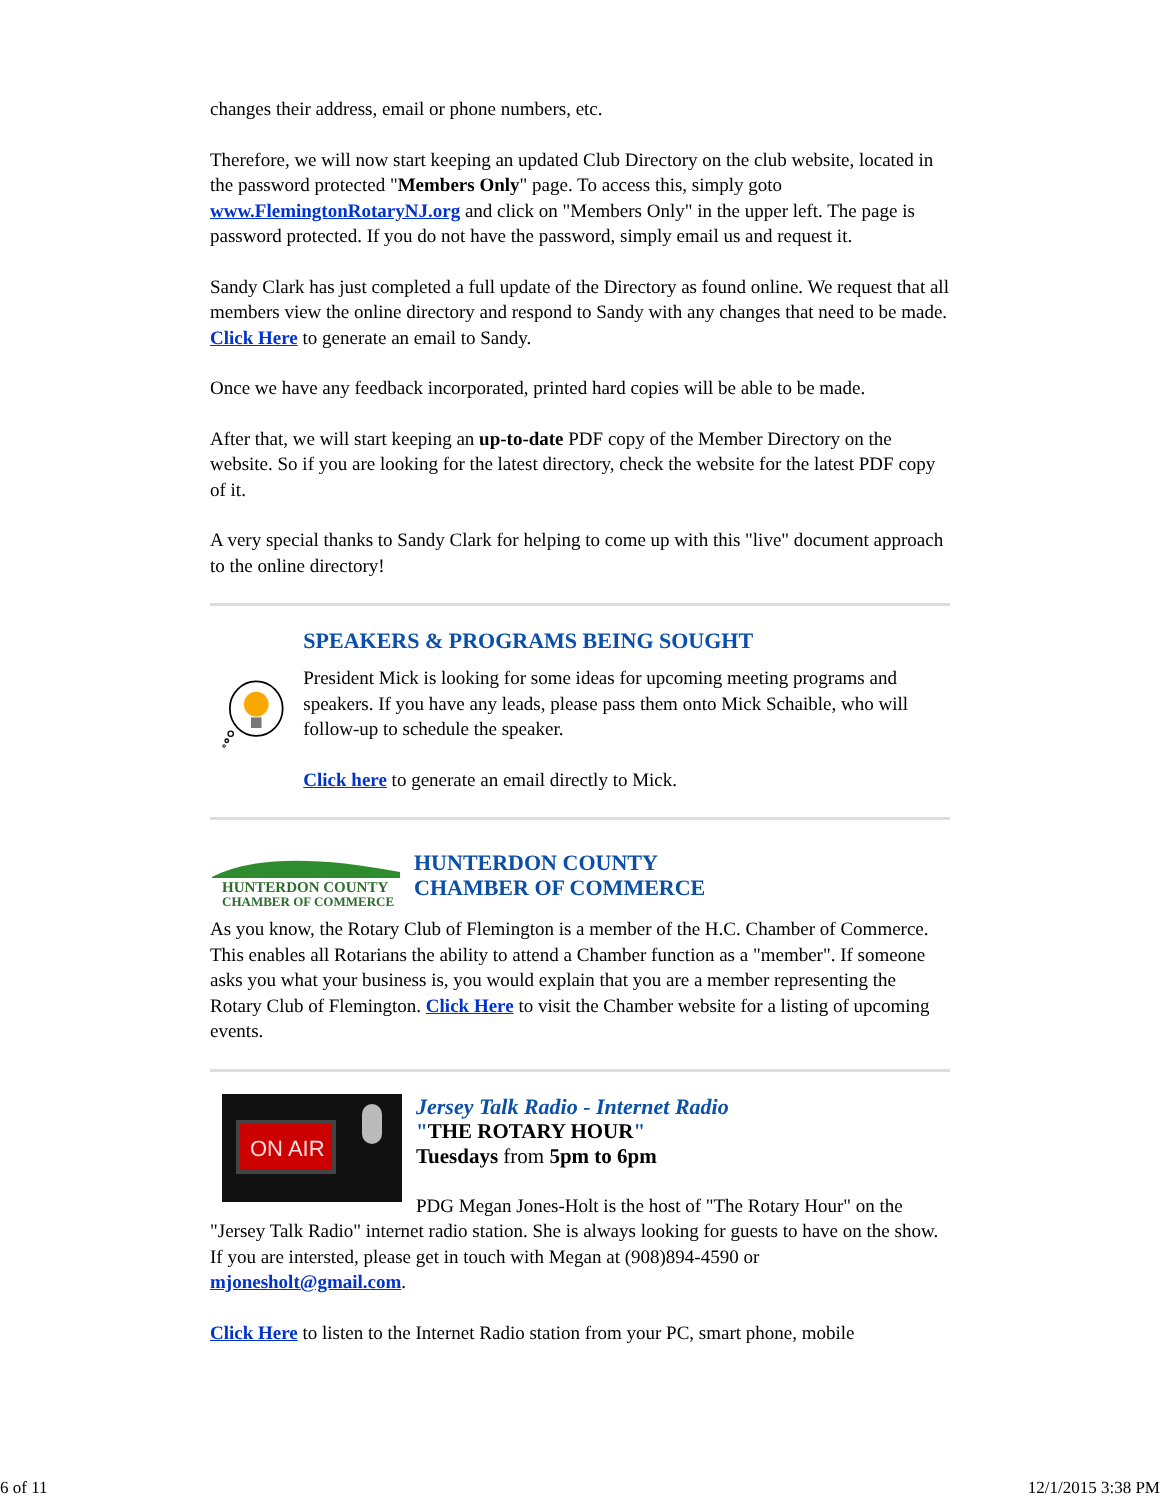changes their address, email or phone numbers, etc.
Therefore, we will now start keeping an updated Club Directory on the club website, located in the password protected "Members Only" page. To access this, simply goto www.FlemingtonRotaryNJ.org and click on "Members Only" in the upper left. The page is password protected. If you do not have the password, simply email us and request it.
Sandy Clark has just completed a full update of the Directory as found online. We request that all members view the online directory and respond to Sandy with any changes that need to be made. Click Here to generate an email to Sandy.
Once we have any feedback incorporated, printed hard copies will be able to be made.
After that, we will start keeping an up-to-date PDF copy of the Member Directory on the website. So if you are looking for the latest directory, check the website for the latest PDF copy of it.
A very special thanks to Sandy Clark for helping to come up with this "live" document approach to the online directory!
SPEAKERS & PROGRAMS BEING SOUGHT
President Mick is looking for some ideas for upcoming meeting programs and speakers. If you have any leads, please pass them onto Mick Schaible, who will follow-up to schedule the speaker.
Click here to generate an email directly to Mick.
HUNTERDON COUNTY
CHAMBER OF COMMERCE
HUNTERDON COUNTY
CHAMBER OF COMMERCE
As you know, the Rotary Club of Flemington is a member of the H.C. Chamber of Commerce. This enables all Rotarians the ability to attend a Chamber function as a "member". If someone asks you what your business is, you would explain that you are a member representing the Rotary Club of Flemington. Click Here to visit the Chamber website for a listing of upcoming events.
ON AIR
Jersey Talk Radio - Internet Radio
"THE ROTARY HOUR"
Tuesdays from 5pm to 6pm
PDG Megan Jones-Holt is the host of "The Rotary Hour" on the
"Jersey Talk Radio" internet radio station. She is always looking for guests to have on the show. If you are intersted, please get in touch with Megan at (908)894-4590 or mjonesholt@gmail.com.
Click Here to listen to the Internet Radio station from your PC, smart phone, mobile
6 of 11 12/1/2015 3:38 PM